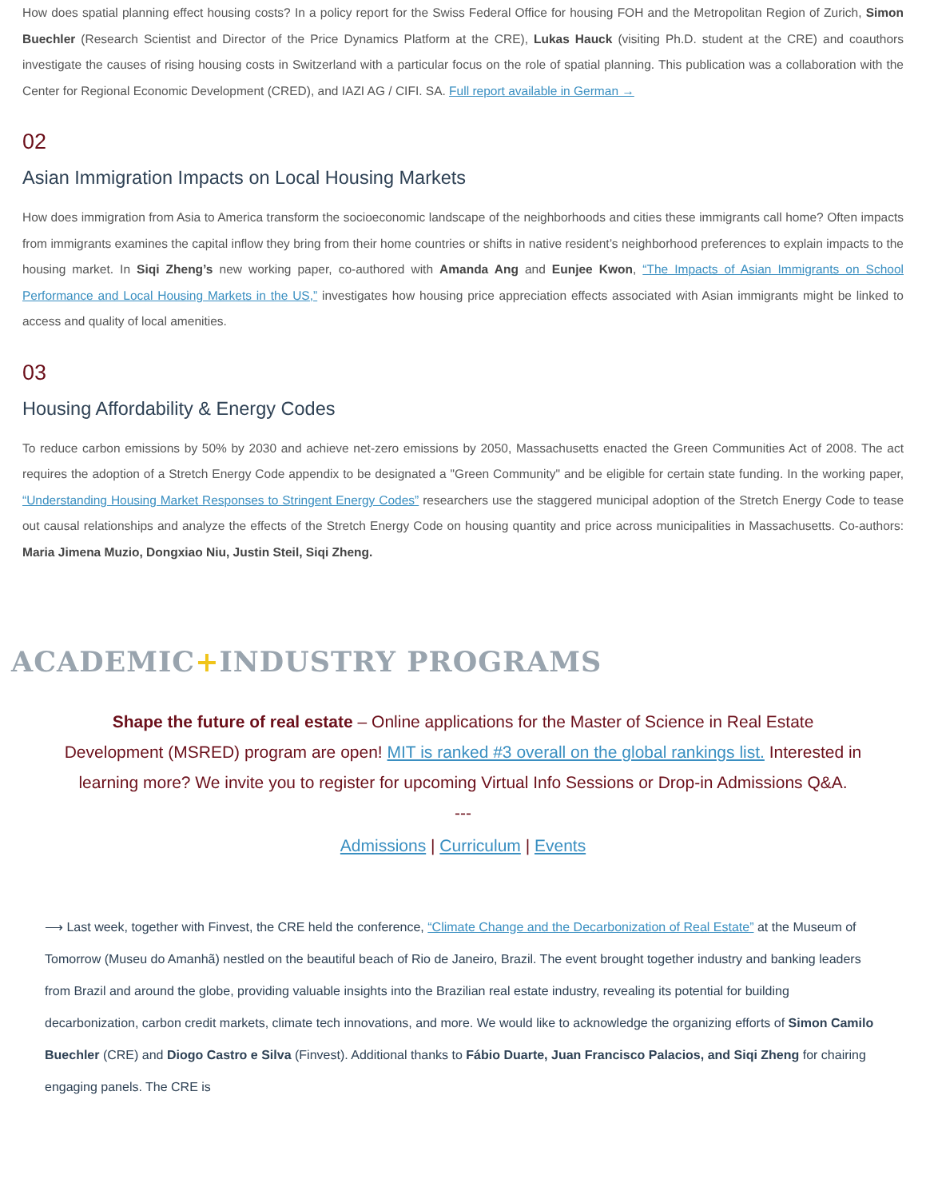How does spatial planning effect housing costs? In a policy report for the Swiss Federal Office for housing FOH and the Metropolitan Region of Zurich, Simon Buechler (Research Scientist and Director of the Price Dynamics Platform at the CRE), Lukas Hauck (visiting Ph.D. student at the CRE) and coauthors investigate the causes of rising housing costs in Switzerland with a particular focus on the role of spatial planning. This publication was a collaboration with the Center for Regional Economic Development (CRED), and IAZI AG / CIFI. SA. Full report available in German →
02
Asian Immigration Impacts on Local Housing Markets
How does immigration from Asia to America transform the socioeconomic landscape of the neighborhoods and cities these immigrants call home? Often impacts from immigrants examines the capital inflow they bring from their home countries or shifts in native resident’s neighborhood preferences to explain impacts to the housing market. In Siqi Zheng’s new working paper, co-authored with Amanda Ang and Eunjee Kwon, “The Impacts of Asian Immigrants on School Performance and Local Housing Markets in the US,” investigates how housing price appreciation effects associated with Asian immigrants might be linked to access and quality of local amenities.
03
Housing Affordability & Energy Codes
To reduce carbon emissions by 50% by 2030 and achieve net-zero emissions by 2050, Massachusetts enacted the Green Communities Act of 2008. The act requires the adoption of a Stretch Energy Code appendix to be designated a "Green Community" and be eligible for certain state funding. In the working paper, “Understanding Housing Market Responses to Stringent Energy Codes” researchers use the staggered municipal adoption of the Stretch Energy Code to tease out causal relationships and analyze the effects of the Stretch Energy Code on housing quantity and price across municipalities in Massachusetts. Co-authors: Maria Jimena Muzio, Dongxiao Niu, Justin Steil, Siqi Zheng.
ACADEMIC+INDUSTRY PROGRAMS
Shape the future of real estate – Online applications for the Master of Science in Real Estate Development (MSRED) program are open! MIT is ranked #3 overall on the global rankings list. Interested in learning more? We invite you to register for upcoming Virtual Info Sessions or Drop-in Admissions Q&A.
---
Admissions | Curriculum | Events
⟶ Last week, together with Finvest, the CRE held the conference, “Climate Change and the Decarbonization of Real Estate” at the Museum of Tomorrow (Museu do Amanhã) nestled on the beautiful beach of Rio de Janeiro, Brazil. The event brought together industry and banking leaders from Brazil and around the globe, providing valuable insights into the Brazilian real estate industry, revealing its potential for building decarbonization, carbon credit markets, climate tech innovations, and more. We would like to acknowledge the organizing efforts of Simon Camilo Buechler (CRE) and Diogo Castro e Silva (Finvest). Additional thanks to Fábio Duarte, Juan Francisco Palacios, and Siqi Zheng for chairing engaging panels. The CRE is